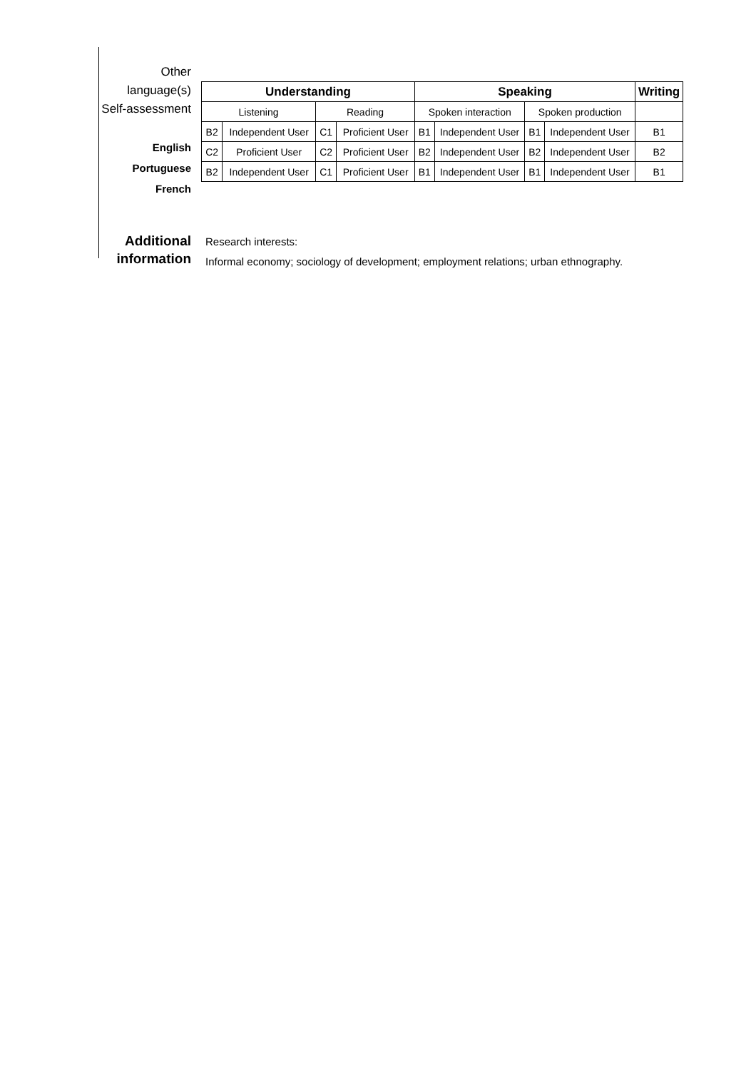Other language(s)
Self-assessment
English
Portuguese
French
| Understanding | | | | Speaking | | | | Writing |
| --- | --- | --- | --- | --- | --- | --- | --- | --- |
| Listening | | Reading | | Spoken interaction | | Spoken production | | |
| B2 | Independent User | C1 | Proficient User | B1 | Independent User | B1 | Independent User | B1 |
| C2 | Proficient User | C2 | Proficient User | B2 | Independent User | B2 | Independent User | B2 |
| B2 | Independent User | C1 | Proficient User | B1 | Independent User | B1 | Independent User | B1 |
Additional
information
Research interests:
Informal economy; sociology of development; employment relations; urban ethnography.